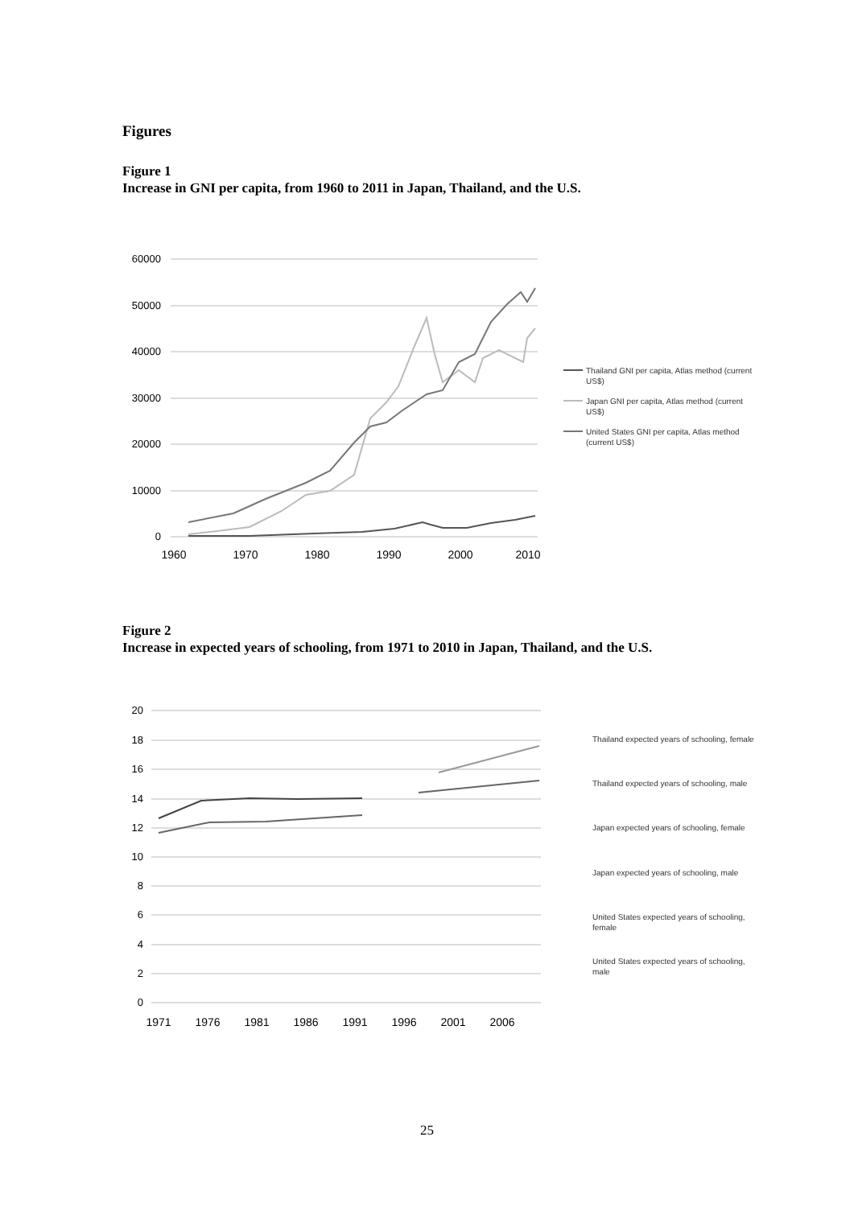Figures
Figure 1
Increase in GNI per capita, from 1960 to 2011 in Japan, Thailand, and the U.S.
60000
50000
40000
30000
20000
10000
0
1960
1970
1980
1990
2000
2010
Thailand GNI per capita, Atlas method (current
US$)
Japan GNI per capita, Atlas method (current
US$)
United States GNI per capita, Atlas method
(current US$)
Figure 2
Increase in expected years of schooling, from 1971 to 2010 in Japan, Thailand, and the U.S.
20
18
16
14
12
10
8
6
4
2
0
1971
1976
1981
1986
1991
1996
2001
2006
Thailand expected years of schooling, female
Thailand expected years of schooling, male
Japan expected years of schooling, female
Japan expected years of schooling, male
United States expected years of schooling,
female
United States expected years of schooling,
male
25